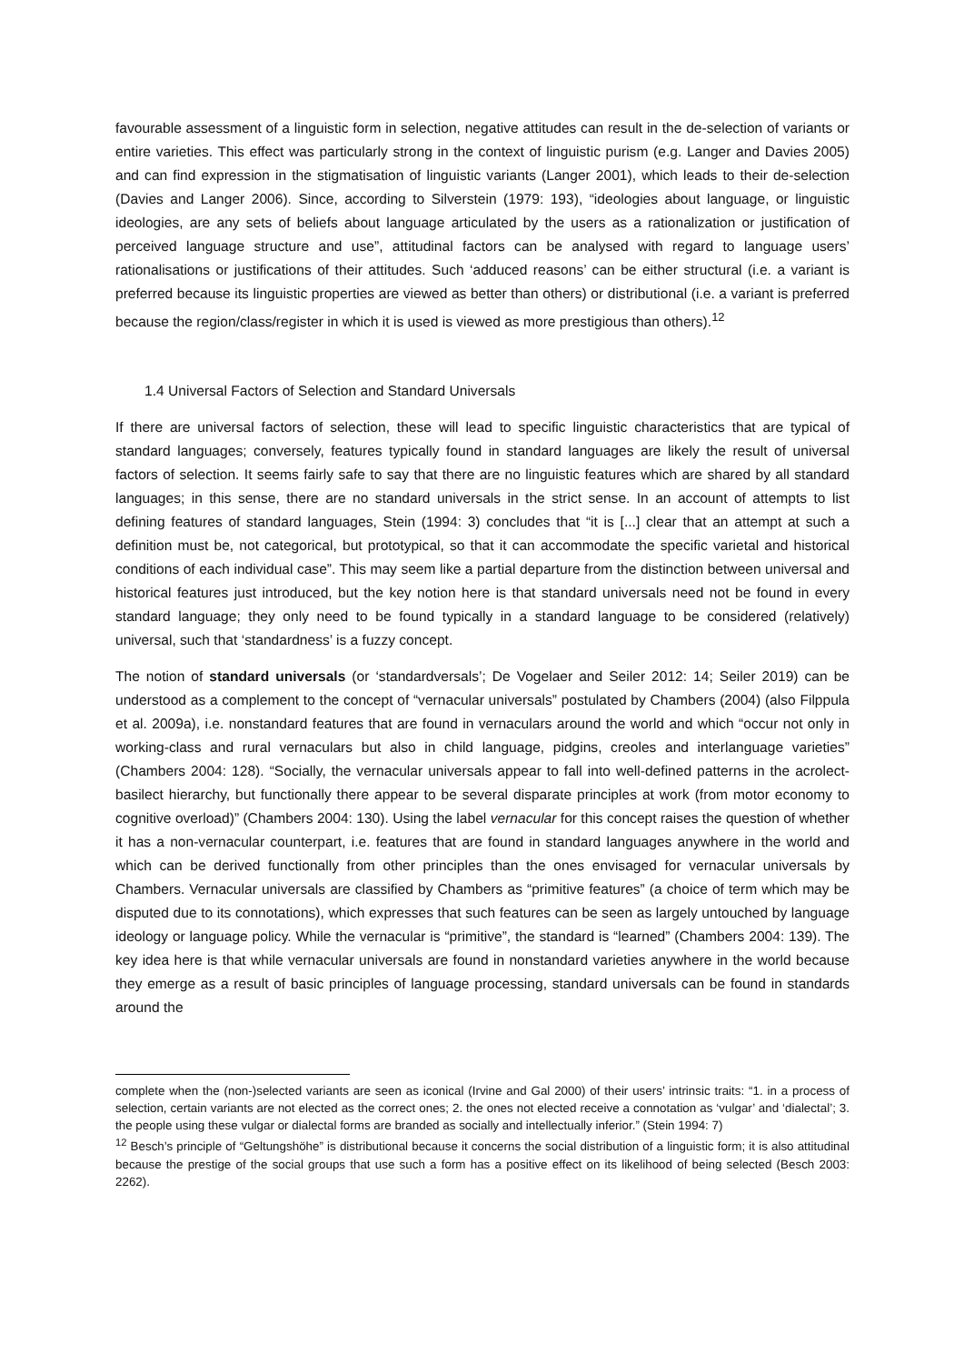favourable assessment of a linguistic form in selection, negative attitudes can result in the de-selection of variants or entire varieties. This effect was particularly strong in the context of linguistic purism (e.g. Langer and Davies 2005) and can find expression in the stigmatisation of linguistic variants (Langer 2001), which leads to their de-selection (Davies and Langer 2006). Since, according to Silverstein (1979: 193), “ideologies about language, or linguistic ideologies, are any sets of beliefs about language articulated by the users as a rationalization or justification of perceived language structure and use”, attitudinal factors can be analysed with regard to language users’ rationalisations or justifications of their attitudes. Such ‘adduced reasons’ can be either structural (i.e. a variant is preferred because its linguistic properties are viewed as better than others) or distributional (i.e. a variant is preferred because the region/class/register in which it is used is viewed as more prestigious than others).<sup>12</sup>
1.4 Universal Factors of Selection and Standard Universals
If there are universal factors of selection, these will lead to specific linguistic characteristics that are typical of standard languages; conversely, features typically found in standard languages are likely the result of universal factors of selection. It seems fairly safe to say that there are no linguistic features which are shared by all standard languages; in this sense, there are no standard universals in the strict sense. In an account of attempts to list defining features of standard languages, Stein (1994: 3) concludes that “it is [...] clear that an attempt at such a definition must be, not categorical, but prototypical, so that it can accommodate the specific varietal and historical conditions of each individual case”. This may seem like a partial departure from the distinction between universal and historical features just introduced, but the key notion here is that standard universals need not be found in every standard language; they only need to be found typically in a standard language to be considered (relatively) universal, such that ‘standardness’ is a fuzzy concept.
The notion of standard universals (or ‘standardversals’; De Vogelaer and Seiler 2012: 14; Seiler 2019) can be understood as a complement to the concept of “vernacular universals” postulated by Chambers (2004) (also Filppula et al. 2009a), i.e. nonstandard features that are found in vernaculars around the world and which “occur not only in working-class and rural vernaculars but also in child language, pidgins, creoles and interlanguage varieties” (Chambers 2004: 128). “Socially, the vernacular universals appear to fall into well-defined patterns in the acrolect-basilect hierarchy, but functionally there appear to be several disparate principles at work (from motor economy to cognitive overload)” (Chambers 2004: 130). Using the label vernacular for this concept raises the question of whether it has a non-vernacular counterpart, i.e. features that are found in standard languages anywhere in the world and which can be derived functionally from other principles than the ones envisaged for vernacular universals by Chambers. Vernacular universals are classified by Chambers as “primitive features” (a choice of term which may be disputed due to its connotations), which expresses that such features can be seen as largely untouched by language ideology or language policy. While the vernacular is “primitive”, the standard is “learned” (Chambers 2004: 139). The key idea here is that while vernacular universals are found in nonstandard varieties anywhere in the world because they emerge as a result of basic principles of language processing, standard universals can be found in standards around the
complete when the (non-)selected variants are seen as iconical (Irvine and Gal 2000) of their users’ intrinsic traits: “1. in a process of selection, certain variants are not elected as the correct ones; 2. the ones not elected receive a connotation as ‘vulgar’ and ‘dialectal’; 3. the people using these vulgar or dialectal forms are branded as socially and intellectually inferior.” (Stein 1994: 7)
<sup>12</sup> Besch’s principle of “Geltungshöhe” is distributional because it concerns the social distribution of a linguistic form; it is also attitudinal because the prestige of the social groups that use such a form has a positive effect on its likelihood of being selected (Besch 2003: 2262).